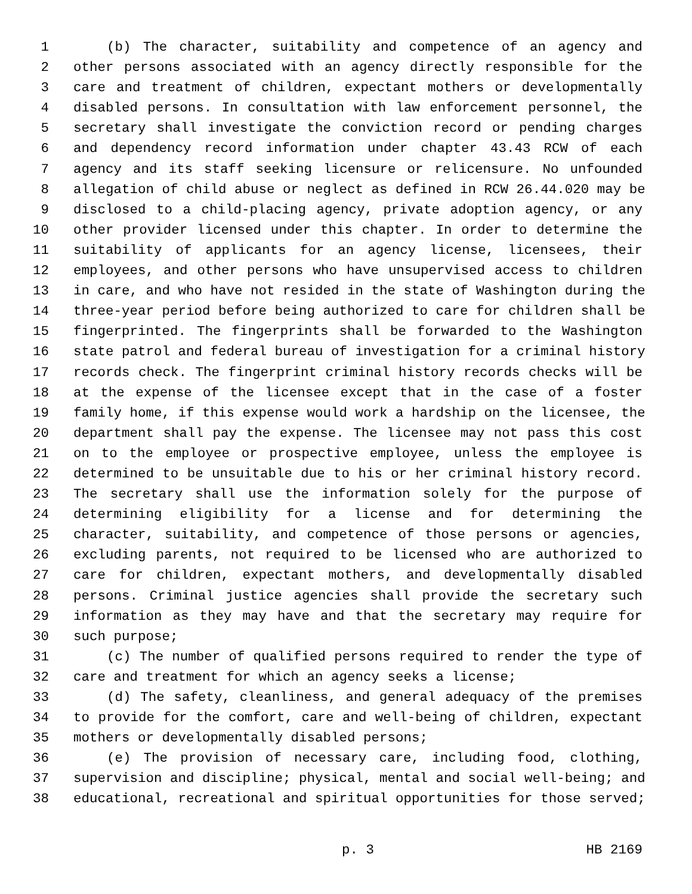1 (b) The character, suitability and competence of an agency and
2 other persons associated with an agency directly responsible for the
3 care and treatment of children, expectant mothers or developmentally
4 disabled persons. In consultation with law enforcement personnel, the
5 secretary shall investigate the conviction record or pending charges
6 and dependency record information under chapter 43.43 RCW of each
7 agency and its staff seeking licensure or relicensure. No unfounded
8 allegation of child abuse or neglect as defined in RCW 26.44.020 may be
9 disclosed to a child-placing agency, private adoption agency, or any
10 other provider licensed under this chapter. In order to determine the
11 suitability of applicants for an agency license, licensees, their
12 employees, and other persons who have unsupervised access to children
13 in care, and who have not resided in the state of Washington during the
14 three-year period before being authorized to care for children shall be
15 fingerprinted. The fingerprints shall be forwarded to the Washington
16 state patrol and federal bureau of investigation for a criminal history
17 records check. The fingerprint criminal history records checks will be
18 at the expense of the licensee except that in the case of a foster
19 family home, if this expense would work a hardship on the licensee, the
20 department shall pay the expense. The licensee may not pass this cost
21 on to the employee or prospective employee, unless the employee is
22 determined to be unsuitable due to his or her criminal history record.
23 The secretary shall use the information solely for the purpose of
24 determining eligibility for a license and for determining the
25 character, suitability, and competence of those persons or agencies,
26 excluding parents, not required to be licensed who are authorized to
27 care for children, expectant mothers, and developmentally disabled
28 persons. Criminal justice agencies shall provide the secretary such
29 information as they may have and that the secretary may require for
30 such purpose;
31 (c) The number of qualified persons required to render the type of
32 care and treatment for which an agency seeks a license;
33 (d) The safety, cleanliness, and general adequacy of the premises
34 to provide for the comfort, care and well-being of children, expectant
35 mothers or developmentally disabled persons;
36 (e) The provision of necessary care, including food, clothing,
37 supervision and discipline; physical, mental and social well-being; and
38 educational, recreational and spiritual opportunities for those served;
p. 3 HB 2169